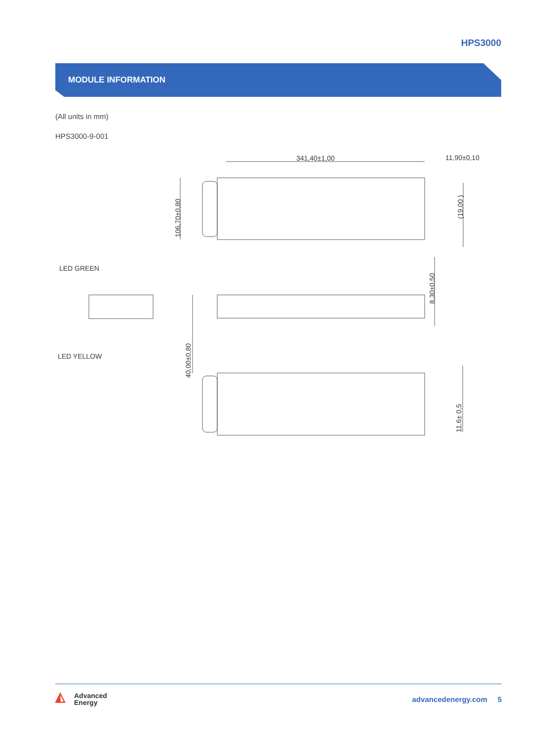HPS3000
MODULE INFORMATION
(All units in mm)
HPS3000-9-001
341,40±1,00
11,90±0,10
106,70±0,80
(19,00 )
8,30±0,50
40,00±0,80
11,6± 0,5
LED GREEN
LED YELLOW
◭ Advanced
Energy
advancedenergy.com 5